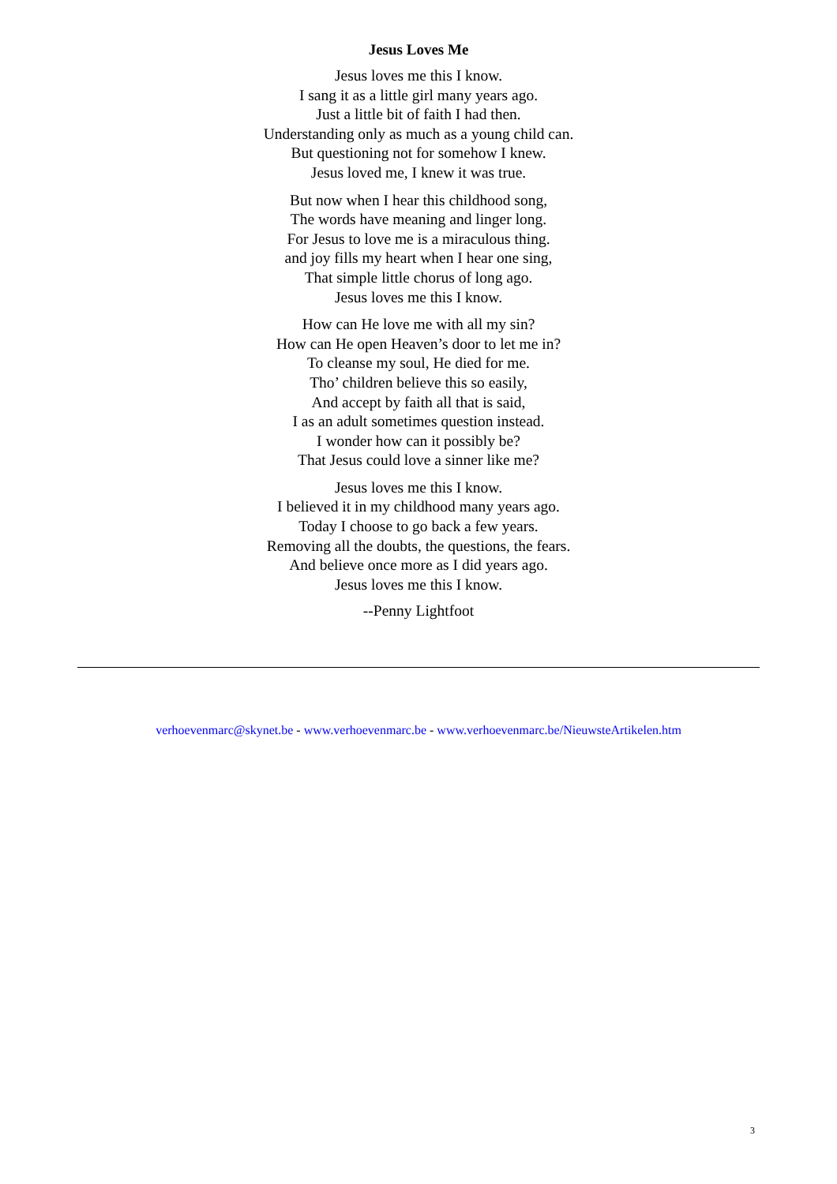Jesus Loves Me
Jesus loves me this I know.
I sang it as a little girl many years ago.
Just a little bit of faith I had then.
Understanding only as much as a young child can.
But questioning not for somehow I knew.
Jesus loved me, I knew it was true.
But now when I hear this childhood song,
The words have meaning and linger long.
For Jesus to love me is a miraculous thing.
and joy fills my heart when I hear one sing,
That simple little chorus of long ago.
Jesus loves me this I know.
How can He love me with all my sin?
How can He open Heaven’s door to let me in?
To cleanse my soul, He died for me.
Tho’ children believe this so easily,
And accept by faith all that is said,
I as an adult sometimes question instead.
I wonder how can it possibly be?
That Jesus could love a sinner like me?
Jesus loves me this I know.
I believed it in my childhood many years ago.
Today I choose to go back a few years.
Removing all the doubts, the questions, the fears.
And believe once more as I did years ago.
Jesus loves me this I know.
--Penny Lightfoot
verhoevenmarc@skynet.be - www.verhoevenmarc.be - www.verhoevenmarc.be/NieuwsteArtikelen.htm
3